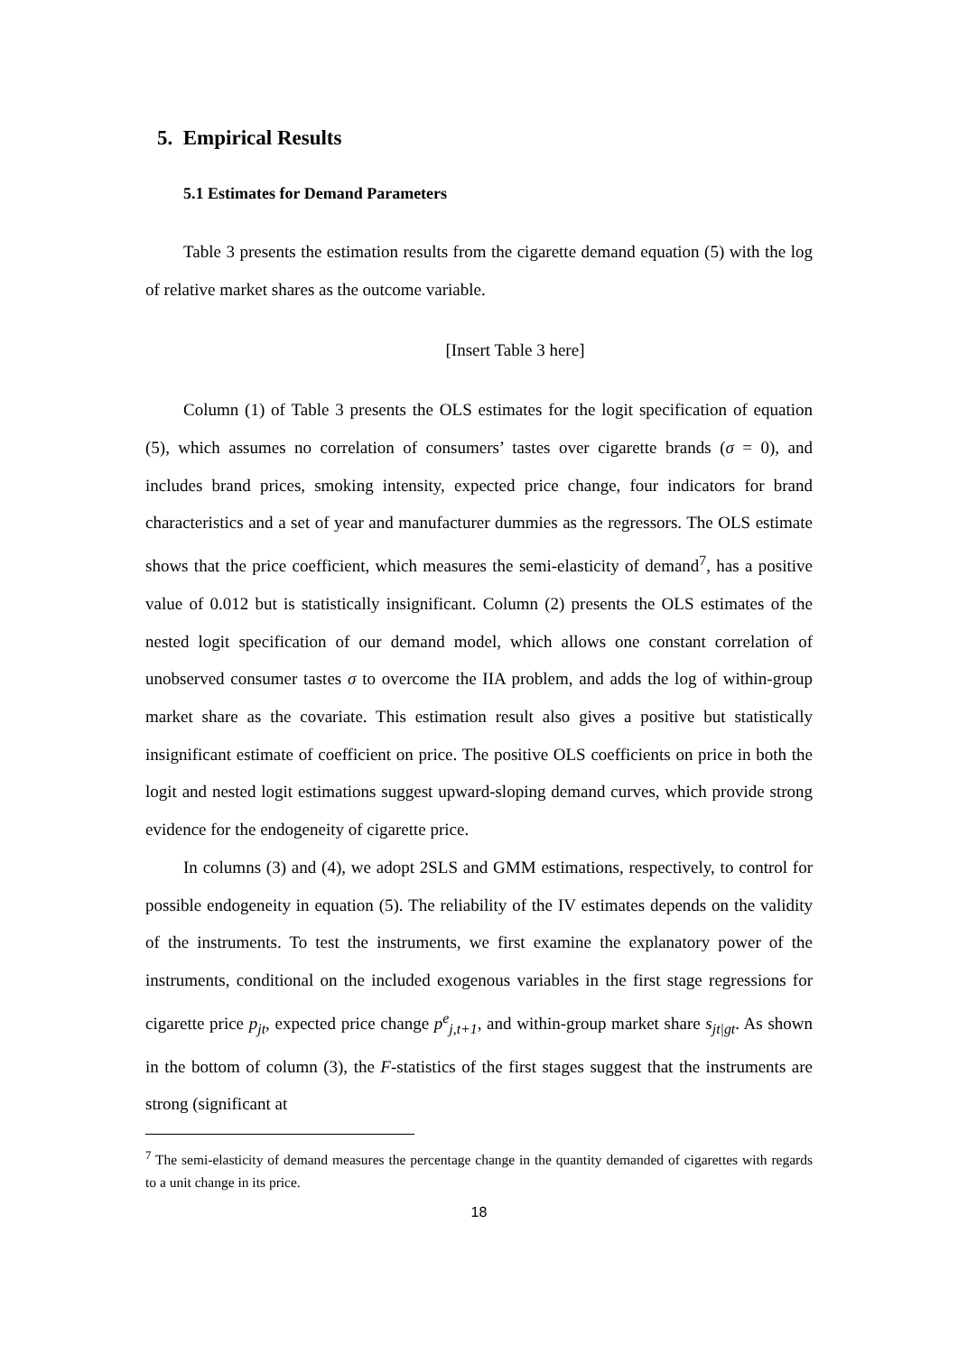5. Empirical Results
5.1 Estimates for Demand Parameters
Table 3 presents the estimation results from the cigarette demand equation (5) with the log of relative market shares as the outcome variable.
[Insert Table 3 here]
Column (1) of Table 3 presents the OLS estimates for the logit specification of equation (5), which assumes no correlation of consumers’ tastes over cigarette brands (σ = 0), and includes brand prices, smoking intensity, expected price change, four indicators for brand characteristics and a set of year and manufacturer dummies as the regressors. The OLS estimate shows that the price coefficient, which measures the semi-elasticity of demand<sup>7</sup>, has a positive value of 0.012 but is statistically insignificant. Column (2) presents the OLS estimates of the nested logit specification of our demand model, which allows one constant correlation of unobserved consumer tastes σ to overcome the IIA problem, and adds the log of within-group market share as the covariate. This estimation result also gives a positive but statistically insignificant estimate of coefficient on price. The positive OLS coefficients on price in both the logit and nested logit estimations suggest upward-sloping demand curves, which provide strong evidence for the endogeneity of cigarette price.
In columns (3) and (4), we adopt 2SLS and GMM estimations, respectively, to control for possible endogeneity in equation (5). The reliability of the IV estimates depends on the validity of the instruments. To test the instruments, we first examine the explanatory power of the instruments, conditional on the included exogenous variables in the first stage regressions for cigarette price p<sub>jt</sub>, expected price change p<sup>e</sup><sub>j,t+1</sub>, and within-group market share s<sub>jt|gt</sub>. As shown in the bottom of column (3), the F-statistics of the first stages suggest that the instruments are strong (significant at
<sup>7</sup> The semi-elasticity of demand measures the percentage change in the quantity demanded of cigarettes with regards to a unit change in its price.
18